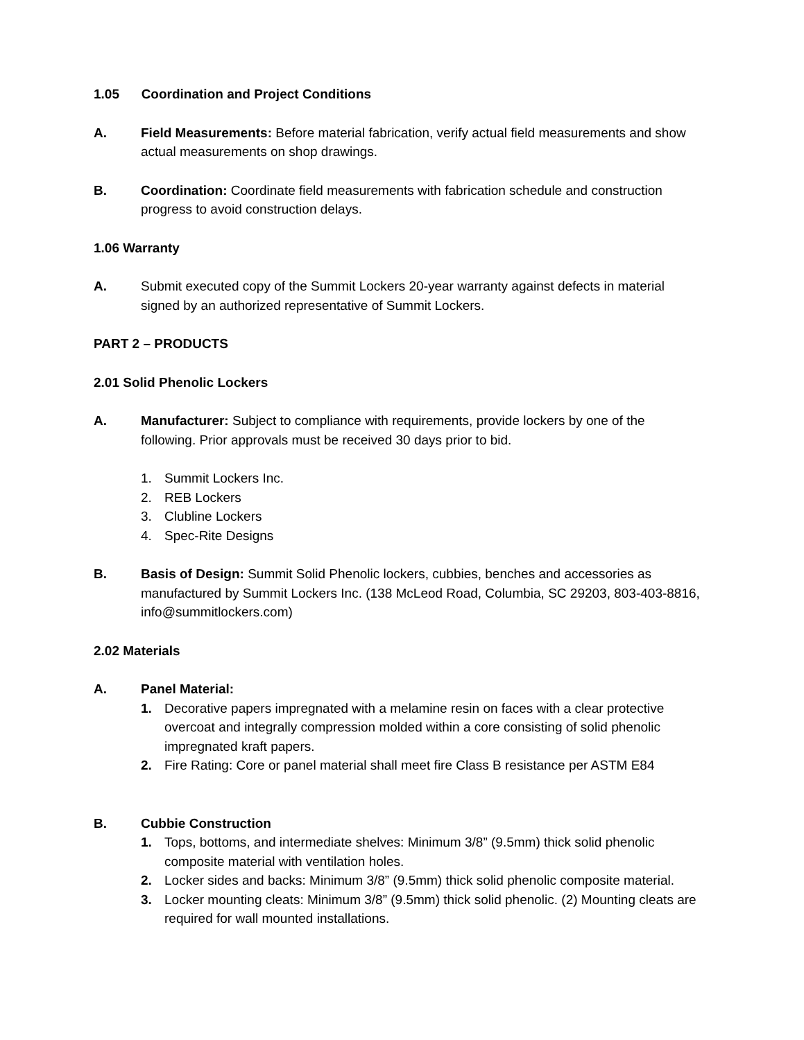1.05 Coordination and Project Conditions
A. Field Measurements: Before material fabrication, verify actual field measurements and show actual measurements on shop drawings.
B. Coordination: Coordinate field measurements with fabrication schedule and construction progress to avoid construction delays.
1.06 Warranty
A. Submit executed copy of the Summit Lockers 20-year warranty against defects in material signed by an authorized representative of Summit Lockers.
PART 2 – PRODUCTS
2.01 Solid Phenolic Lockers
A. Manufacturer: Subject to compliance with requirements, provide lockers by one of the following. Prior approvals must be received 30 days prior to bid.
1. Summit Lockers Inc.
2. REB Lockers
3. Clubline Lockers
4. Spec-Rite Designs
B. Basis of Design: Summit Solid Phenolic lockers, cubbies, benches and accessories as manufactured by Summit Lockers Inc. (138 McLeod Road, Columbia, SC 29203, 803-403-8816, info@summitlockers.com)
2.02 Materials
A. Panel Material:
1. Decorative papers impregnated with a melamine resin on faces with a clear protective overcoat and integrally compression molded within a core consisting of solid phenolic impregnated kraft papers.
2. Fire Rating: Core or panel material shall meet fire Class B resistance per ASTM E84
B. Cubbie Construction
1. Tops, bottoms, and intermediate shelves: Minimum 3/8” (9.5mm) thick solid phenolic composite material with ventilation holes.
2. Locker sides and backs: Minimum 3/8” (9.5mm) thick solid phenolic composite material.
3. Locker mounting cleats: Minimum 3/8” (9.5mm) thick solid phenolic. (2) Mounting cleats are required for wall mounted installations.